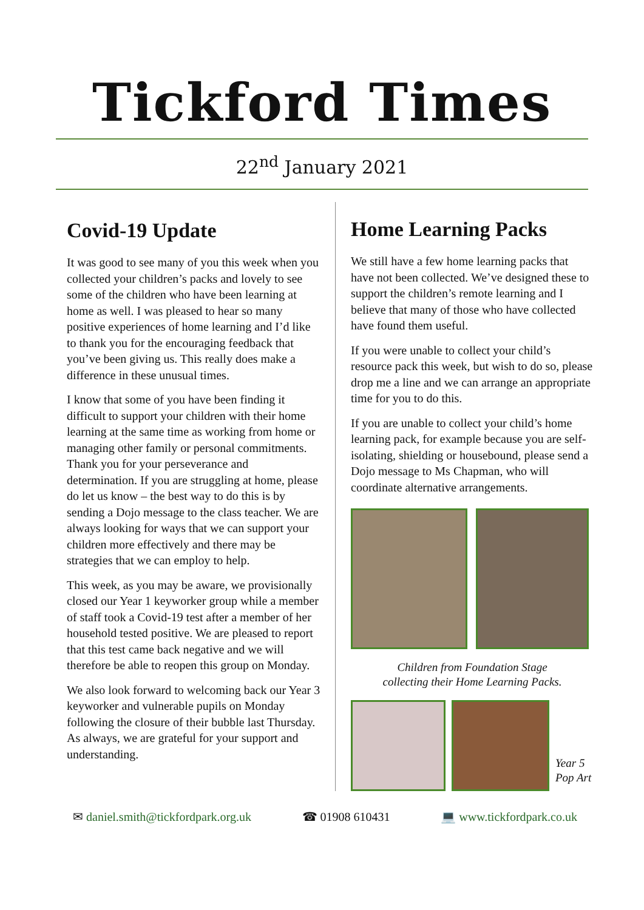Tickford Times
22<sup>nd</sup> January 2021
Covid-19 Update
It was good to see many of you this week when you collected your children’s packs and lovely to see some of the children who have been learning at home as well. I was pleased to hear so many positive experiences of home learning and I’d like to thank you for the encouraging feedback that you’ve been giving us. This really does make a difference in these unusual times.
I know that some of you have been finding it difficult to support your children with their home learning at the same time as working from home or managing other family or personal commitments. Thank you for your perseverance and determination. If you are struggling at home, please do let us know – the best way to do this is by sending a Dojo message to the class teacher. We are always looking for ways that we can support your children more effectively and there may be strategies that we can employ to help.
This week, as you may be aware, we provisionally closed our Year 1 keyworker group while a member of staff took a Covid-19 test after a member of her household tested positive. We are pleased to report that this test came back negative and we will therefore be able to reopen this group on Monday.
We also look forward to welcoming back our Year 3 keyworker and vulnerable pupils on Monday following the closure of their bubble last Thursday. As always, we are grateful for your support and understanding.
Home Learning Packs
We still have a few home learning packs that have not been collected. We’ve designed these to support the children’s remote learning and I believe that many of those who have collected have found them useful.
If you were unable to collect your child’s resource pack this week, but wish to do so, please drop me a line and we can arrange an appropriate time for you to do this.
If you are unable to collect your child’s home learning pack, for example because you are self-isolating, shielding or housebound, please send a Dojo message to Ms Chapman, who will coordinate alternative arrangements.
Children from Foundation Stage
collecting their Home Learning Packs.
Year 5
Pop Art
✉ daniel.smith@tickfordpark.org.uk ☎ 01908 610431 💻 www.tickfordpark.co.uk